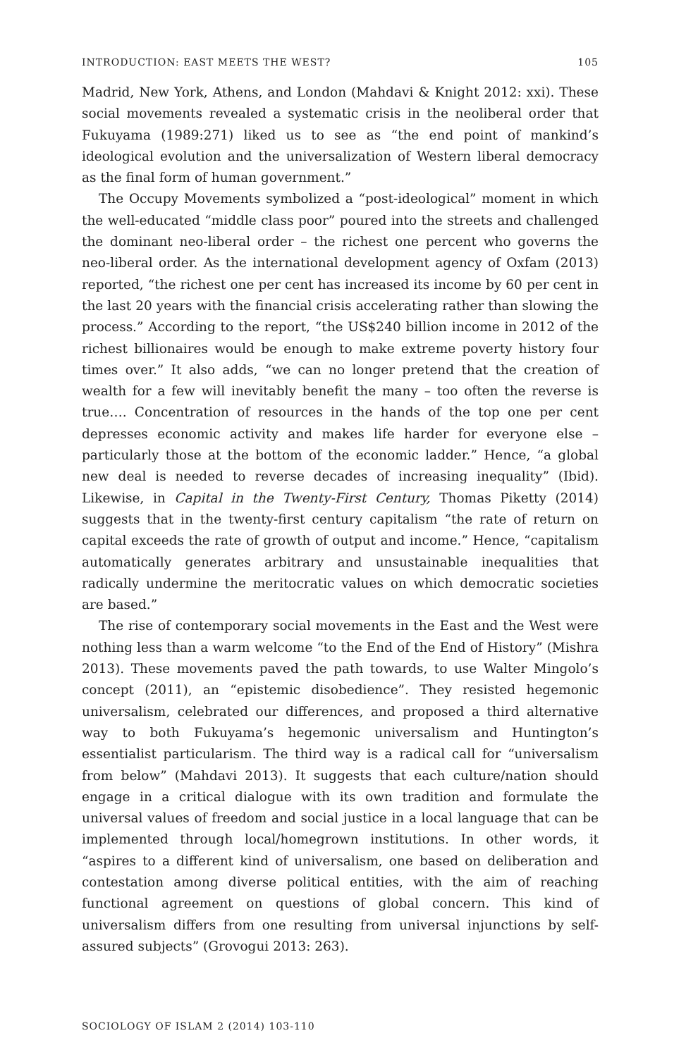INTRODUCTION: EAST MEETS THE WEST? 105
Madrid, New York, Athens, and London (Mahdavi & Knight 2012: xxi). These social movements revealed a systematic crisis in the neoliberal order that Fukuyama (1989:271) liked us to see as “the end point of mankind’s ideological evolution and the universalization of Western liberal democracy as the final form of human government.”
The Occupy Movements symbolized a “post-ideological” moment in which the well-educated “middle class poor” poured into the streets and challenged the dominant neo-liberal order – the richest one percent who governs the neo-liberal order. As the international development agency of Oxfam (2013) reported, “the richest one per cent has increased its income by 60 per cent in the last 20 years with the financial crisis accelerating rather than slowing the process.” According to the report, “the US$240 billion income in 2012 of the richest billionaires would be enough to make extreme poverty history four times over.” It also adds, “we can no longer pretend that the creation of wealth for a few will inevitably benefit the many – too often the reverse is true…. Concentration of resources in the hands of the top one per cent depresses economic activity and makes life harder for everyone else – particularly those at the bottom of the economic ladder.” Hence, “a global new deal is needed to reverse decades of increasing inequality” (Ibid). Likewise, in Capital in the Twenty-First Century, Thomas Piketty (2014) suggests that in the twenty-first century capitalism “the rate of return on capital exceeds the rate of growth of output and income.” Hence, “capitalism automatically generates arbitrary and unsustainable inequalities that radically undermine the meritocratic values on which democratic societies are based.”
The rise of contemporary social movements in the East and the West were nothing less than a warm welcome “to the End of the End of History” (Mishra 2013). These movements paved the path towards, to use Walter Mingolo’s concept (2011), an “epistemic disobedience”. They resisted hegemonic universalism, celebrated our differences, and proposed a third alternative way to both Fukuyama’s hegemonic universalism and Huntington’s essentialist particularism. The third way is a radical call for “universalism from below” (Mahdavi 2013). It suggests that each culture/nation should engage in a critical dialogue with its own tradition and formulate the universal values of freedom and social justice in a local language that can be implemented through local/homegrown institutions. In other words, it “aspires to a different kind of universalism, one based on deliberation and contestation among diverse political entities, with the aim of reaching functional agreement on questions of global concern. This kind of universalism differs from one resulting from universal injunctions by self-assured subjects” (Grovogui 2013: 263).
SOCIOLOGY OF ISLAM 2 (2014) 103-110